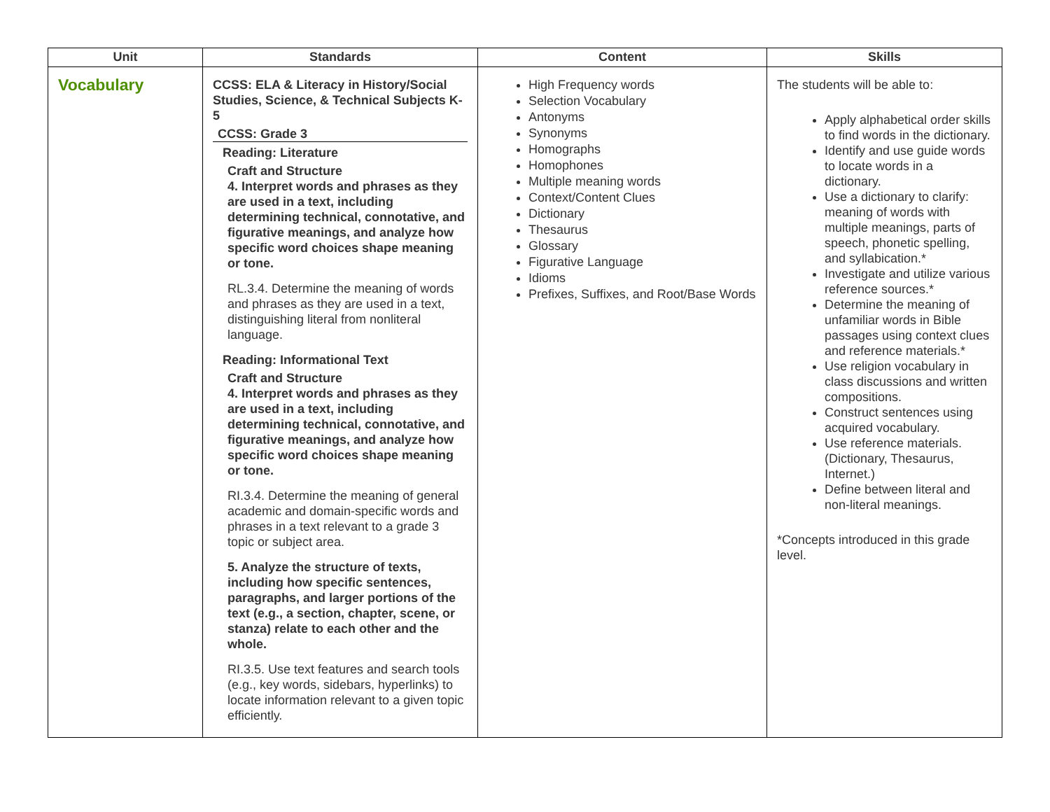| Unit | Standards | Content | Skills |
| --- | --- | --- | --- |
| Vocabulary | CCSS: ELA & Literacy in History/Social Studies, Science, & Technical Subjects K-5 CCSS: Grade 3 Reading: Literature Craft and Structure 4. Interpret words and phrases as they are used in a text, including determining technical, connotative, and figurative meanings, and analyze how specific word choices shape meaning or tone. RL.3.4. Determine the meaning of words and phrases as they are used in a text, distinguishing literal from nonliteral language. Reading: Informational Text Craft and Structure 4. Interpret words and phrases as they are used in a text, including determining technical, connotative, and figurative meanings, and analyze how specific word choices shape meaning or tone. RI.3.4. Determine the meaning of general academic and domain-specific words and phrases in a text relevant to a grade 3 topic or subject area. 5. Analyze the structure of texts, including how specific sentences, paragraphs, and larger portions of the text (e.g., a section, chapter, scene, or stanza) relate to each other and the whole. RI.3.5. Use text features and search tools (e.g., key words, sidebars, hyperlinks) to locate information relevant to a given topic efficiently. | High Frequency words Selection Vocabulary Antonyms Synonyms Homographs Homophones Multiple meaning words Context/Content Clues Dictionary Thesaurus Glossary Figurative Language Idioms Prefixes, Suffixes, and Root/Base Words | The students will be able to: Apply alphabetical order skills to find words in the dictionary. Identify and use guide words to locate words in a dictionary. Use a dictionary to clarify: meaning of words with multiple meanings, parts of speech, phonetic spelling, and syllabication.* Investigate and utilize various reference sources.* Determine the meaning of unfamiliar words in Bible passages using context clues and reference materials.* Use religion vocabulary in class discussions and written compositions. Construct sentences using acquired vocabulary. Use reference materials. (Dictionary, Thesaurus, Internet.) Define between literal and non-literal meanings. *Concepts introduced in this grade level. |